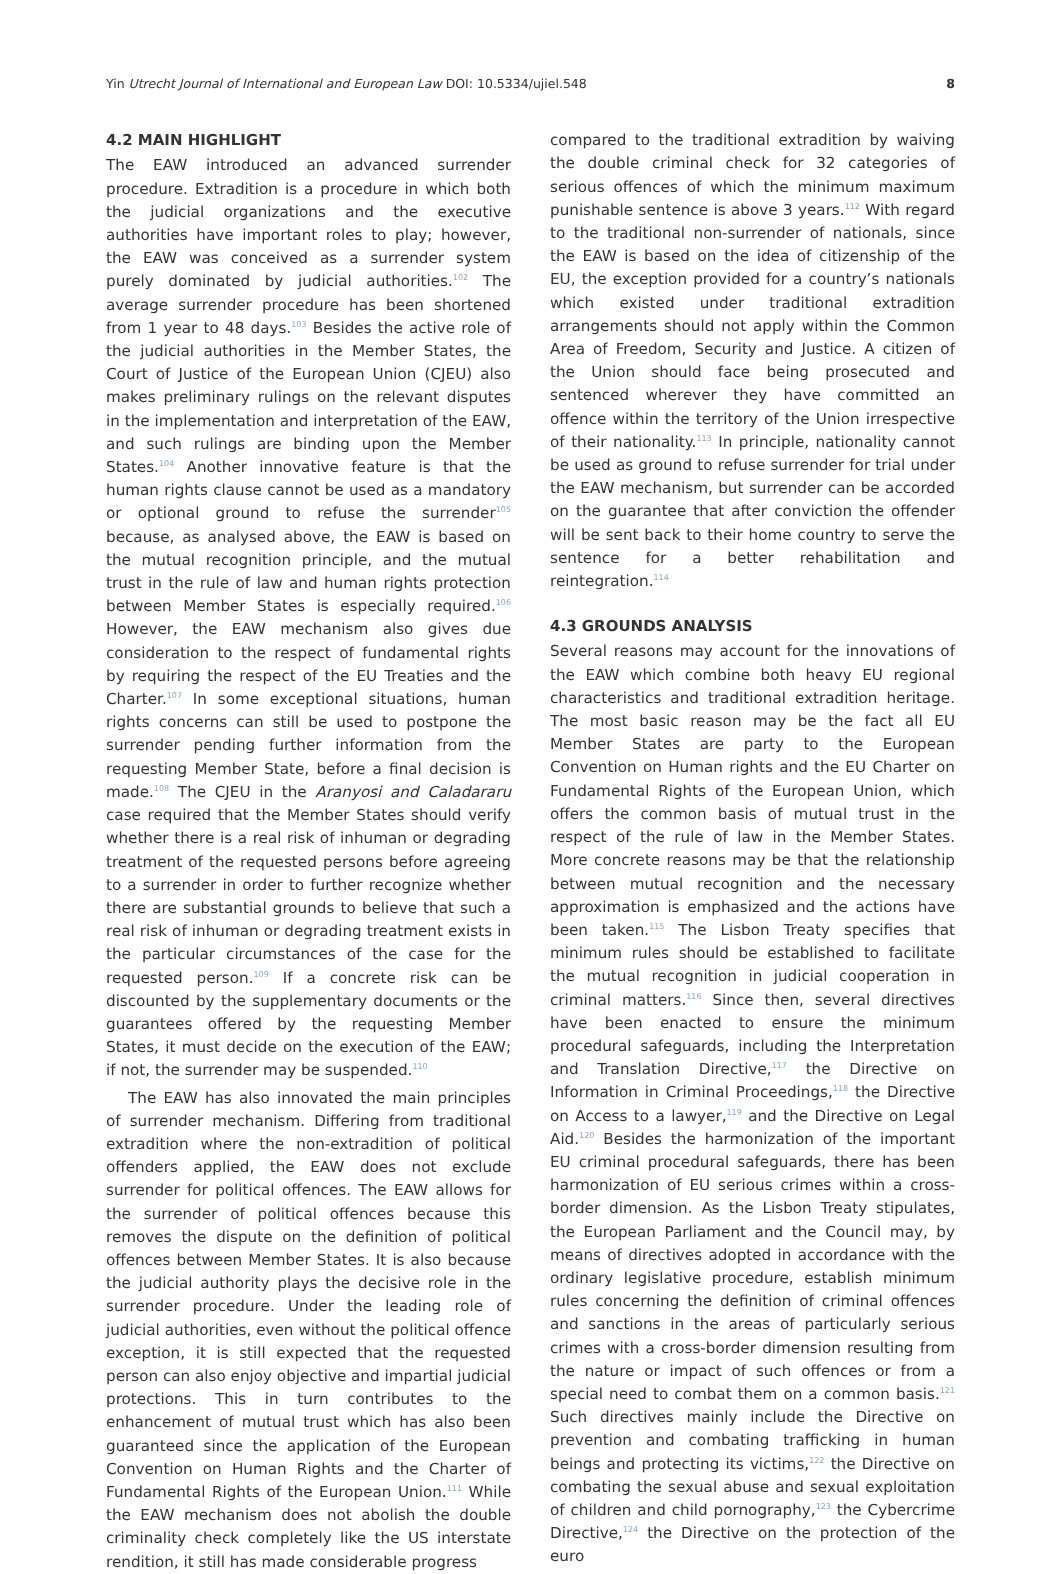Yin Utrecht Journal of International and European Law DOI: 10.5334/ujiel.548 8
4.2 MAIN HIGHLIGHT
The EAW introduced an advanced surrender procedure. Extradition is a procedure in which both the judicial organizations and the executive authorities have important roles to play; however, the EAW was conceived as a surrender system purely dominated by judicial authorities.<sup>102</sup> The average surrender procedure has been shortened from 1 year to 48 days.<sup>103</sup> Besides the active role of the judicial authorities in the Member States, the Court of Justice of the European Union (CJEU) also makes preliminary rulings on the relevant disputes in the implementation and interpretation of the EAW, and such rulings are binding upon the Member States.<sup>104</sup> Another innovative feature is that the human rights clause cannot be used as a mandatory or optional ground to refuse the surrender<sup>105</sup> because, as analysed above, the EAW is based on the mutual recognition principle, and the mutual trust in the rule of law and human rights protection between Member States is especially required.<sup>106</sup> However, the EAW mechanism also gives due consideration to the respect of fundamental rights by requiring the respect of the EU Treaties and the Charter.<sup>107</sup> In some exceptional situations, human rights concerns can still be used to postpone the surrender pending further information from the requesting Member State, before a final decision is made.<sup>108</sup> The CJEU in the Aranyosi and Caladararu case required that the Member States should verify whether there is a real risk of inhuman or degrading treatment of the requested persons before agreeing to a surrender in order to further recognize whether there are substantial grounds to believe that such a real risk of inhuman or degrading treatment exists in the particular circumstances of the case for the requested person.<sup>109</sup> If a concrete risk can be discounted by the supplementary documents or the guarantees offered by the requesting Member States, it must decide on the execution of the EAW; if not, the surrender may be suspended.<sup>110</sup>
The EAW has also innovated the main principles of surrender mechanism. Differing from traditional extradition where the non-extradition of political offenders applied, the EAW does not exclude surrender for political offences. The EAW allows for the surrender of political offences because this removes the dispute on the definition of political offences between Member States. It is also because the judicial authority plays the decisive role in the surrender procedure. Under the leading role of judicial authorities, even without the political offence exception, it is still expected that the requested person can also enjoy objective and impartial judicial protections. This in turn contributes to the enhancement of mutual trust which has also been guaranteed since the application of the European Convention on Human Rights and the Charter of Fundamental Rights of the European Union.<sup>111</sup> While the EAW mechanism does not abolish the double criminality check completely like the US interstate rendition, it still has made considerable progress
compared to the traditional extradition by waiving the double criminal check for 32 categories of serious offences of which the minimum maximum punishable sentence is above 3 years.<sup>112</sup> With regard to the traditional non-surrender of nationals, since the EAW is based on the idea of citizenship of the EU, the exception provided for a country’s nationals which existed under traditional extradition arrangements should not apply within the Common Area of Freedom, Security and Justice. A citizen of the Union should face being prosecuted and sentenced wherever they have committed an offence within the territory of the Union irrespective of their nationality.<sup>113</sup> In principle, nationality cannot be used as ground to refuse surrender for trial under the EAW mechanism, but surrender can be accorded on the guarantee that after conviction the offender will be sent back to their home country to serve the sentence for a better rehabilitation and reintegration.<sup>114</sup>
4.3 GROUNDS ANALYSIS
Several reasons may account for the innovations of the EAW which combine both heavy EU regional characteristics and traditional extradition heritage. The most basic reason may be the fact all EU Member States are party to the European Convention on Human rights and the EU Charter on Fundamental Rights of the European Union, which offers the common basis of mutual trust in the respect of the rule of law in the Member States. More concrete reasons may be that the relationship between mutual recognition and the necessary approximation is emphasized and the actions have been taken.<sup>115</sup> The Lisbon Treaty specifies that minimum rules should be established to facilitate the mutual recognition in judicial cooperation in criminal matters.<sup>116</sup> Since then, several directives have been enacted to ensure the minimum procedural safeguards, including the Interpretation and Translation Directive,<sup>117</sup> the Directive on Information in Criminal Proceedings,<sup>118</sup> the Directive on Access to a lawyer,<sup>119</sup> and the Directive on Legal Aid.<sup>120</sup> Besides the harmonization of the important EU criminal procedural safeguards, there has been harmonization of EU serious crimes within a cross-border dimension. As the Lisbon Treaty stipulates, the European Parliament and the Council may, by means of directives adopted in accordance with the ordinary legislative procedure, establish minimum rules concerning the definition of criminal offences and sanctions in the areas of particularly serious crimes with a cross-border dimension resulting from the nature or impact of such offences or from a special need to combat them on a common basis.<sup>121</sup> Such directives mainly include the Directive on prevention and combating trafficking in human beings and protecting its victims,<sup>122</sup> the Directive on combating the sexual abuse and sexual exploitation of children and child pornography,<sup>123</sup> the Cybercrime Directive,<sup>124</sup> the Directive on the protection of the euro